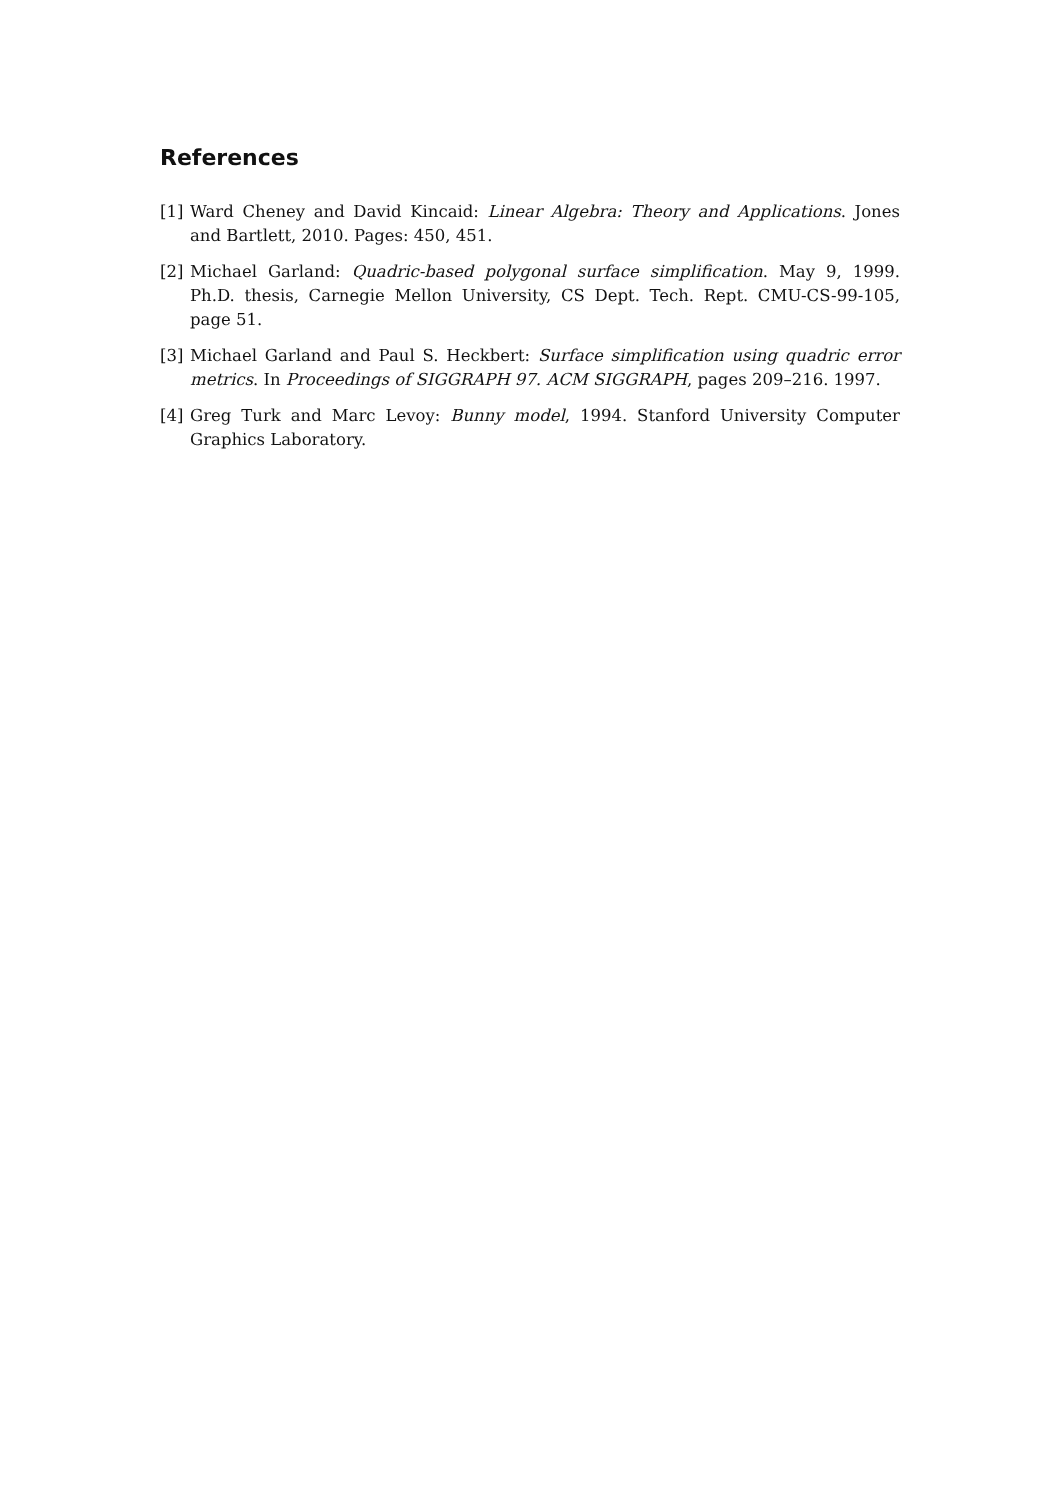References
[1] Ward Cheney and David Kincaid: Linear Algebra: Theory and Applications. Jones and Bartlett, 2010. Pages: 450, 451.
[2] Michael Garland: Quadric-based polygonal surface simplification. May 9, 1999. Ph.D. thesis, Carnegie Mellon University, CS Dept. Tech. Rept. CMU-CS-99-105, page 51.
[3] Michael Garland and Paul S. Heckbert: Surface simplification using quadric error metrics. In Proceedings of SIGGRAPH 97. ACM SIGGRAPH, pages 209–216. 1997.
[4] Greg Turk and Marc Levoy: Bunny model, 1994. Stanford University Computer Graphics Laboratory.